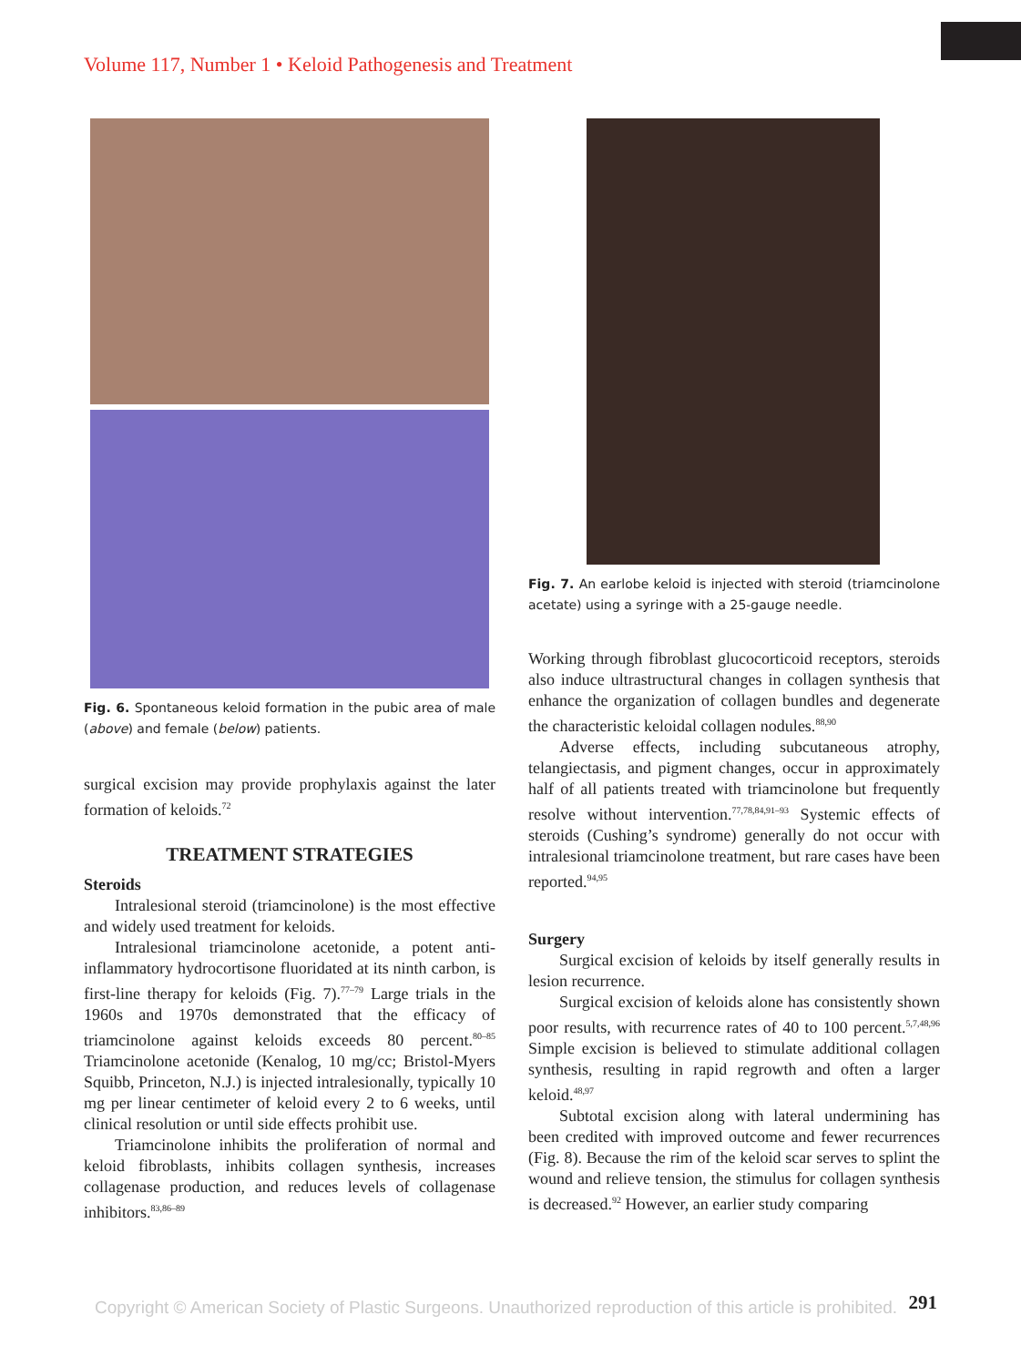Volume 117, Number 1 • Keloid Pathogenesis and Treatment
Fig. 6. Spontaneous keloid formation in the pubic area of male (above) and female (below) patients.
surgical excision may provide prophylaxis against the later formation of keloids.<sup>72</sup>
TREATMENT STRATEGIES
Steroids
Intralesional steroid (triamcinolone) is the most effective and widely used treatment for keloids.
Intralesional triamcinolone acetonide, a potent anti-inflammatory hydrocortisone fluoridated at its ninth carbon, is first-line therapy for keloids (Fig. 7).<sup>77–79</sup> Large trials in the 1960s and 1970s demonstrated that the efficacy of triamcinolone against keloids exceeds 80 percent.<sup>80–85</sup> Triamcinolone acetonide (Kenalog, 10 mg/cc; Bristol-Myers Squibb, Princeton, N.J.) is injected intralesionally, typically 10 mg per linear centimeter of keloid every 2 to 6 weeks, until clinical resolution or until side effects prohibit use.
Triamcinolone inhibits the proliferation of normal and keloid fibroblasts, inhibits collagen synthesis, increases collagenase production, and reduces levels of collagenase inhibitors.<sup>83,86–89</sup>
Fig. 7. An earlobe keloid is injected with steroid (triamcinolone acetate) using a syringe with a 25-gauge needle.
Working through fibroblast glucocorticoid receptors, steroids also induce ultrastructural changes in collagen synthesis that enhance the organization of collagen bundles and degenerate the characteristic keloidal collagen nodules.<sup>88,90</sup>
Adverse effects, including subcutaneous atrophy, telangiectasis, and pigment changes, occur in approximately half of all patients treated with triamcinolone but frequently resolve without intervention.<sup>77,78,84,91–93</sup> Systemic effects of steroids (Cushing’s syndrome) generally do not occur with intralesional triamcinolone treatment, but rare cases have been reported.<sup>94,95</sup>
Surgery
Surgical excision of keloids by itself generally results in lesion recurrence.
Surgical excision of keloids alone has consistently shown poor results, with recurrence rates of 40 to 100 percent.<sup>5,7,48,96</sup> Simple excision is believed to stimulate additional collagen synthesis, resulting in rapid regrowth and often a larger keloid.<sup>48,97</sup>
Subtotal excision along with lateral undermining has been credited with improved outcome and fewer recurrences (Fig. 8). Because the rim of the keloid scar serves to splint the wound and relieve tension, the stimulus for collagen synthesis is decreased.<sup>92</sup> However, an earlier study comparing
291
Copyright © American Society of Plastic Surgeons. Unauthorized reproduction of this article is prohibited.